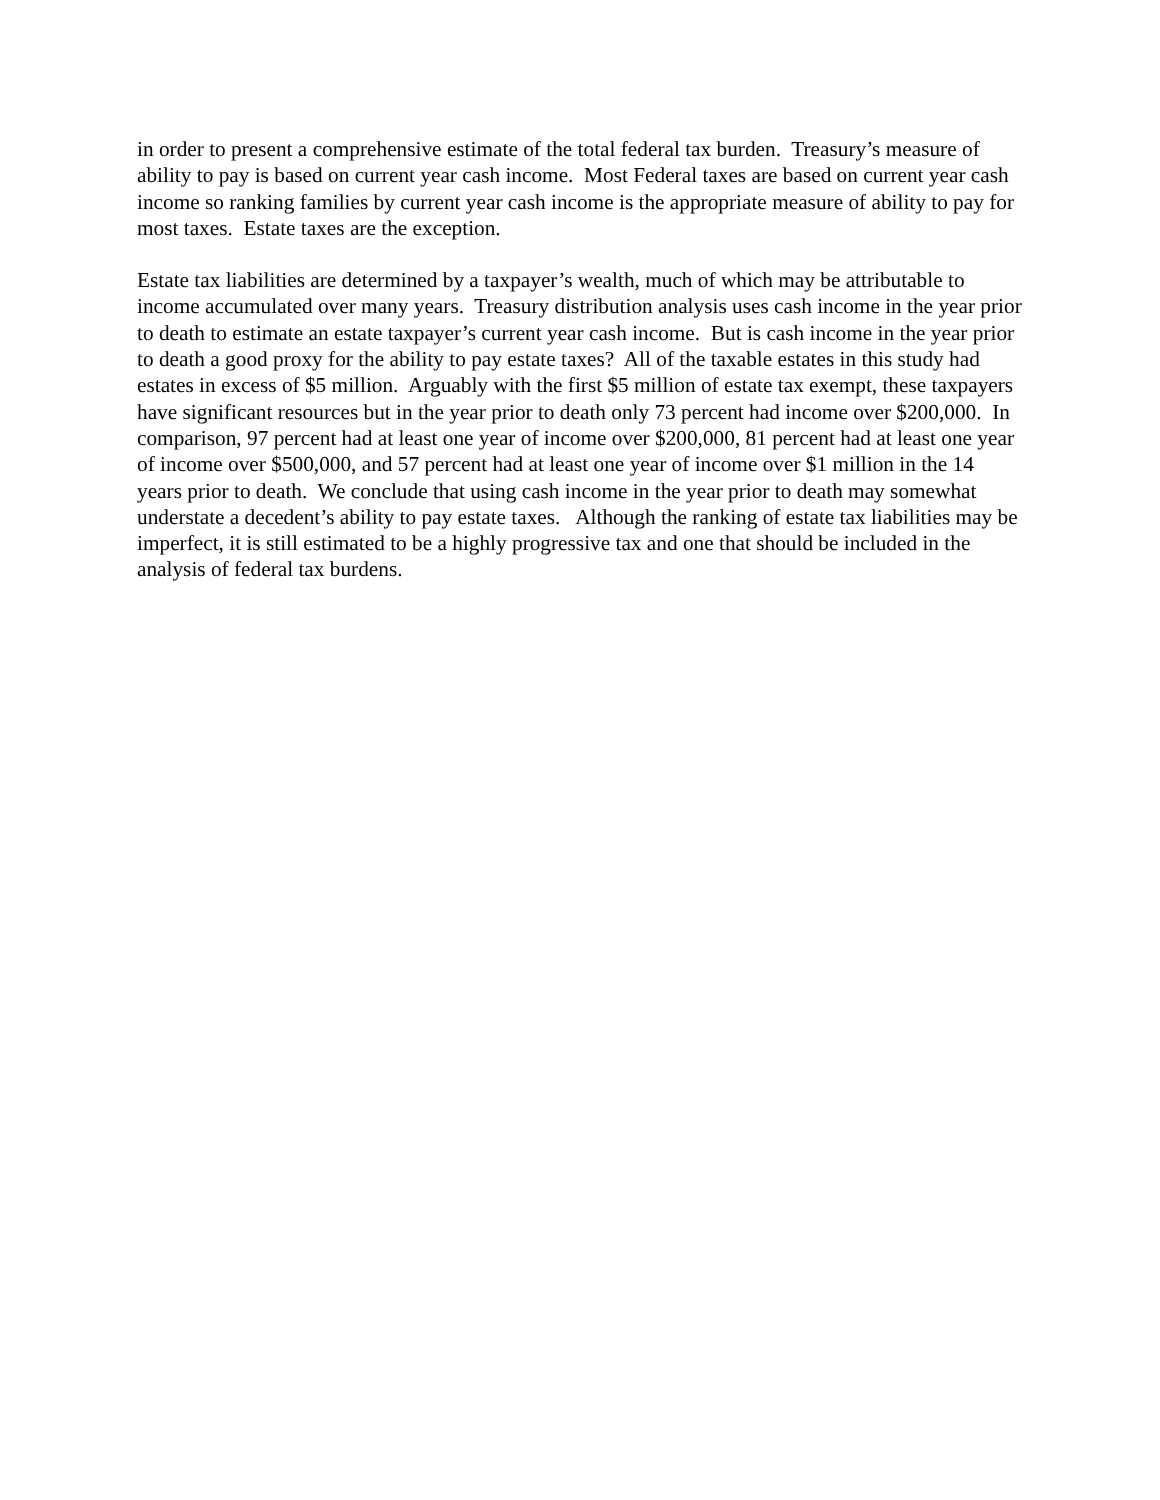in order to present a comprehensive estimate of the total federal tax burden. Treasury’s measure of ability to pay is based on current year cash income. Most Federal taxes are based on current year cash income so ranking families by current year cash income is the appropriate measure of ability to pay for most taxes. Estate taxes are the exception.
Estate tax liabilities are determined by a taxpayer’s wealth, much of which may be attributable to income accumulated over many years. Treasury distribution analysis uses cash income in the year prior to death to estimate an estate taxpayer’s current year cash income. But is cash income in the year prior to death a good proxy for the ability to pay estate taxes? All of the taxable estates in this study had estates in excess of $5 million. Arguably with the first $5 million of estate tax exempt, these taxpayers have significant resources but in the year prior to death only 73 percent had income over $200,000. In comparison, 97 percent had at least one year of income over $200,000, 81 percent had at least one year of income over $500,000, and 57 percent had at least one year of income over $1 million in the 14 years prior to death. We conclude that using cash income in the year prior to death may somewhat understate a decedent’s ability to pay estate taxes. Although the ranking of estate tax liabilities may be imperfect, it is still estimated to be a highly progressive tax and one that should be included in the analysis of federal tax burdens.